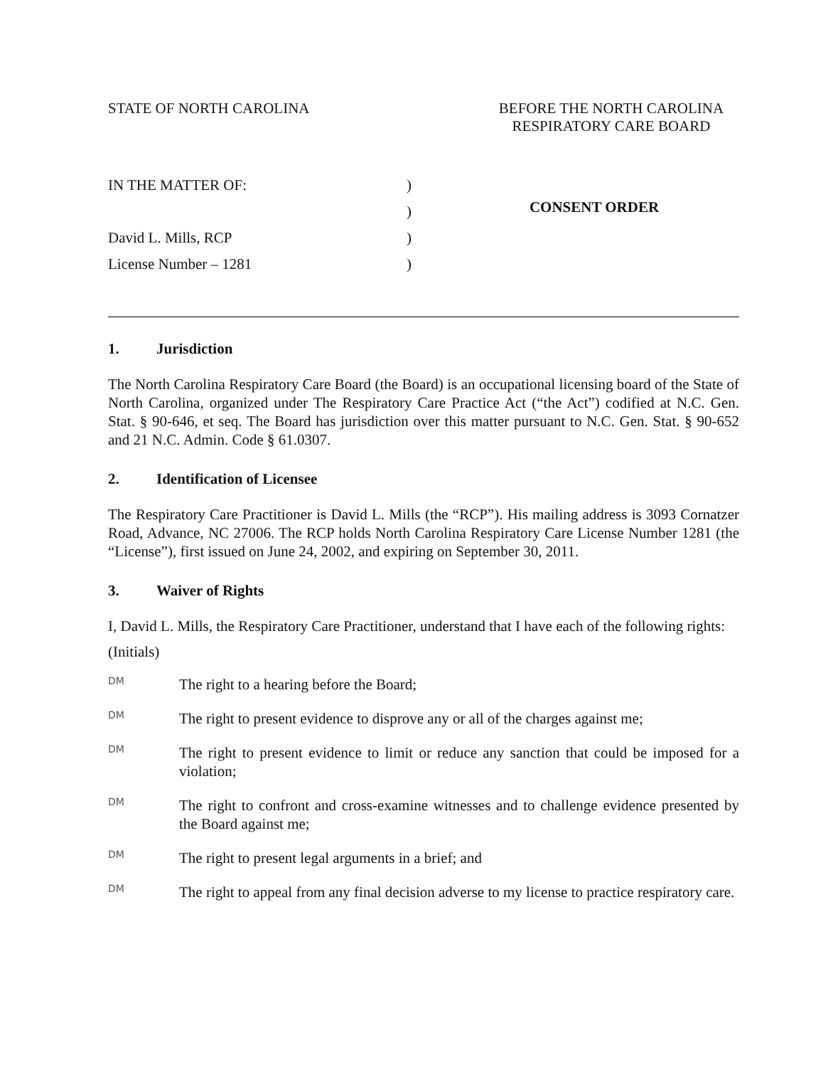STATE OF NORTH CAROLINA BEFORE THE NORTH CAROLINA
RESPIRATORY CARE BOARD
IN THE MATTER OF:
David L. Mills, RCP
License Number – 1281
)
)
)
)
CONSENT ORDER
1. Jurisdiction
The North Carolina Respiratory Care Board (the Board) is an occupational licensing board of the State of North Carolina, organized under The Respiratory Care Practice Act (“the Act”) codified at N.C. Gen. Stat. § 90-646, et seq. The Board has jurisdiction over this matter pursuant to N.C. Gen. Stat. § 90-652 and 21 N.C. Admin. Code § 61.0307.
2. Identification of Licensee
The Respiratory Care Practitioner is David L. Mills (the “RCP”). His mailing address is 3093 Cornatzer Road, Advance, NC 27006. The RCP holds North Carolina Respiratory Care License Number 1281 (the “License”), first issued on June 24, 2002, and expiring on September 30, 2011.
3. Waiver of Rights
I, David L. Mills, the Respiratory Care Practitioner, understand that I have each of the following rights:
(Initials)
DM
The right to a hearing before the Board;
DM
The right to present evidence to disprove any or all of the charges against me;
DM
The right to present evidence to limit or reduce any sanction that could be imposed for a violation;
DM
The right to confront and cross-examine witnesses and to challenge evidence presented by the Board against me;
DM
The right to present legal arguments in a brief; and
DM
The right to appeal from any final decision adverse to my license to practice respiratory care.